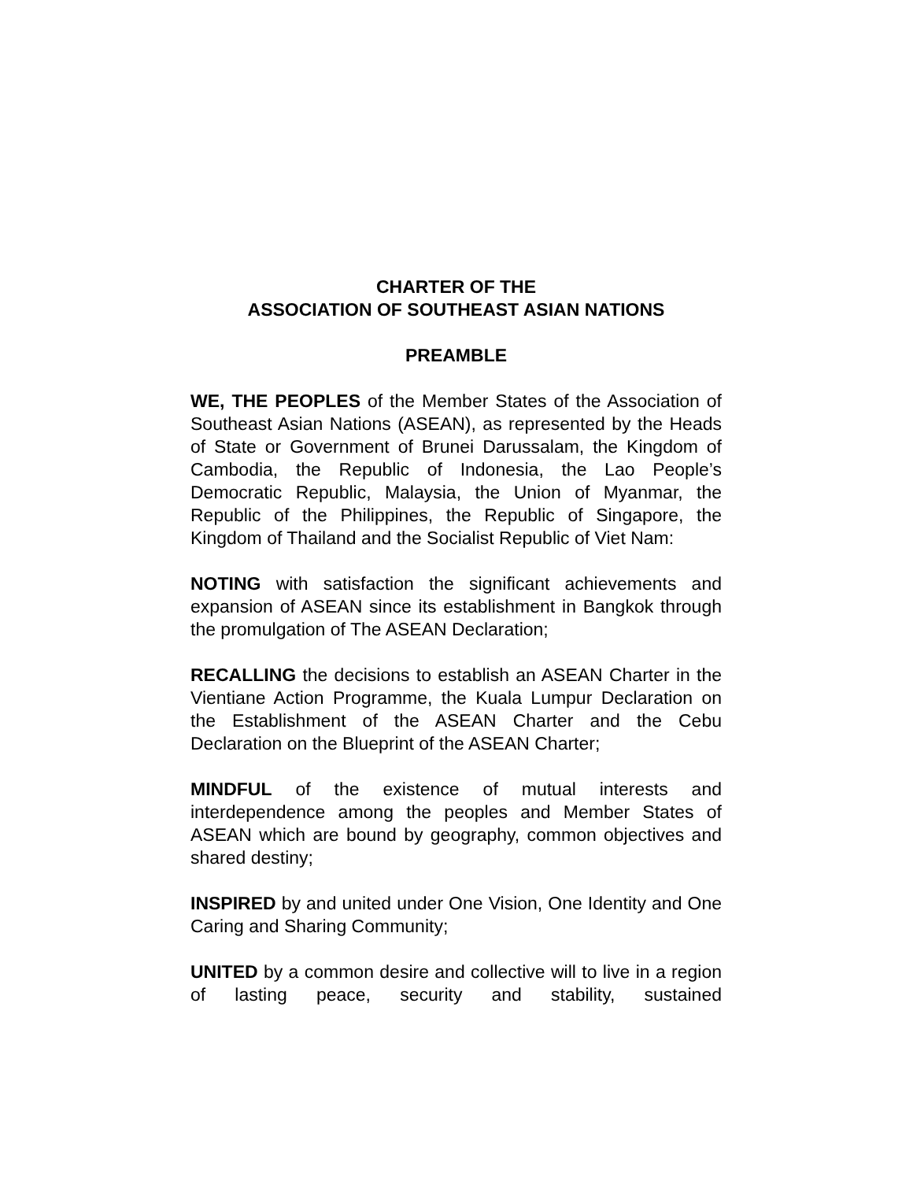CHARTER OF THE
ASSOCIATION OF SOUTHEAST ASIAN NATIONS
PREAMBLE
WE, THE PEOPLES of the Member States of the Association of Southeast Asian Nations (ASEAN), as represented by the Heads of State or Government of Brunei Darussalam, the Kingdom of Cambodia, the Republic of Indonesia, the Lao People’s Democratic Republic, Malaysia, the Union of Myanmar, the Republic of the Philippines, the Republic of Singapore, the Kingdom of Thailand and the Socialist Republic of Viet Nam:
NOTING with satisfaction the significant achievements and expansion of ASEAN since its establishment in Bangkok through the promulgation of The ASEAN Declaration;
RECALLING the decisions to establish an ASEAN Charter in the Vientiane Action Programme, the Kuala Lumpur Declaration on the Establishment of the ASEAN Charter and the Cebu Declaration on the Blueprint of the ASEAN Charter;
MINDFUL of the existence of mutual interests and interdependence among the peoples and Member States of ASEAN which are bound by geography, common objectives and shared destiny;
INSPIRED by and united under One Vision, One Identity and One Caring and Sharing Community;
UNITED by a common desire and collective will to live in a region of lasting peace, security and stability, sustained